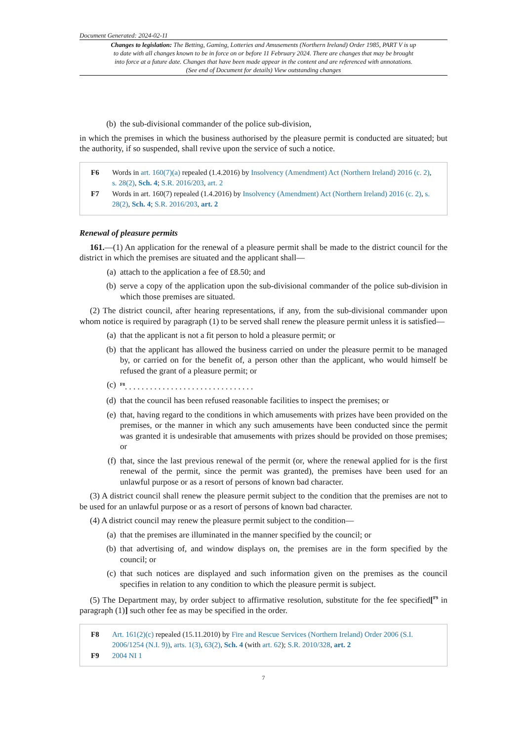Document Generated: 2024-02-11
Changes to legislation: The Betting, Gaming, Lotteries and Amusements (Northern Ireland) Order 1985, PART V is up to date with all changes known to be in force on or before 11 February 2024. There are changes that may be brought into force at a future date. Changes that have been made appear in the content and are referenced with annotations. (See end of Document for details) View outstanding changes
(b) the sub-divisional commander of the police sub-division,
in which the premises in which the business authorised by the pleasure permit is conducted are situated; but the authority, if so suspended, shall revive upon the service of such a notice.
F6 Words in art. 160(7)(a) repealed (1.4.2016) by Insolvency (Amendment) Act (Northern Ireland) 2016 (c. 2), s. 28(2), Sch. 4; S.R. 2016/203, art. 2
F7 Words in art. 160(7) repealed (1.4.2016) by Insolvency (Amendment) Act (Northern Ireland) 2016 (c. 2), s. 28(2), Sch. 4; S.R. 2016/203, art. 2
Renewal of pleasure permits
161.—(1) An application for the renewal of a pleasure permit shall be made to the district council for the district in which the premises are situated and the applicant shall—
(a) attach to the application a fee of £8.50; and
(b) serve a copy of the application upon the sub-divisional commander of the police sub-division in which those premises are situated.
(2) The district council, after hearing representations, if any, from the sub-divisional commander upon whom notice is required by paragraph (1) to be served shall renew the pleasure permit unless it is satisfied—
(a) that the applicant is not a fit person to hold a pleasure permit; or
(b) that the applicant has allowed the business carried on under the pleasure permit to be managed by, or carried on for the benefit of, a person other than the applicant, who would himself be refused the grant of a pleasure permit; or
(c) <sup>F8</sup>. . . . . . . . . . . . . . . . . . . . . . . . . . . . . . .
(d) that the council has been refused reasonable facilities to inspect the premises; or
(e) that, having regard to the conditions in which amusements with prizes have been provided on the premises, or the manner in which any such amusements have been conducted since the permit was granted it is undesirable that amusements with prizes should be provided on those premises; or
(f) that, since the last previous renewal of the permit (or, where the renewal applied for is the first renewal of the permit, since the permit was granted), the premises have been used for an unlawful purpose or as a resort of persons of known bad character.
(3) A district council shall renew the pleasure permit subject to the condition that the premises are not to be used for an unlawful purpose or as a resort of persons of known bad character.
(4) A district council may renew the pleasure permit subject to the condition—
(a) that the premises are illuminated in the manner specified by the council; or
(b) that advertising of, and window displays on, the premises are in the form specified by the council; or
(c) that such notices are displayed and such information given on the premises as the council specifies in relation to any condition to which the pleasure permit is subject.
(5) The Department may, by order subject to affirmative resolution, substitute for the fee specified[<sup>F9</sup> in paragraph (1)] such other fee as may be specified in the order.
F8 Art. 161(2)(c) repealed (15.11.2010) by Fire and Rescue Services (Northern Ireland) Order 2006 (S.I. 2006/1254 (N.I. 9)), arts. 1(3), 63(2), Sch. 4 (with art. 62); S.R. 2010/328, art. 2
F9 2004 NI 1
7